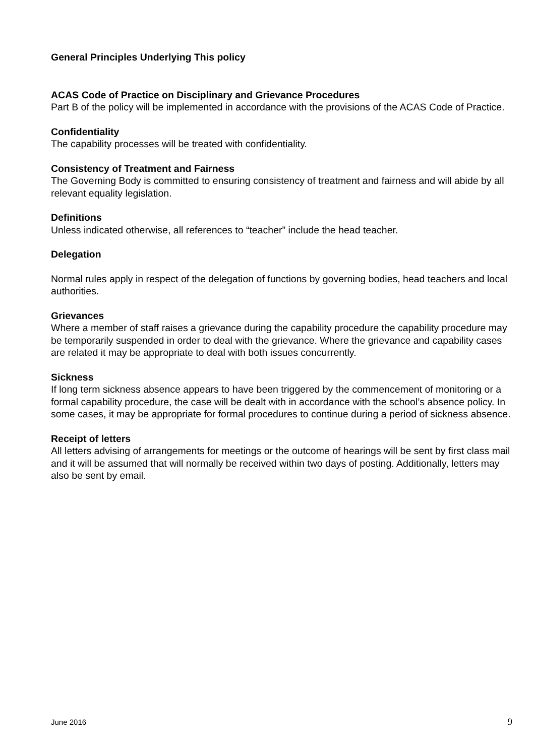General Principles Underlying This policy
ACAS Code of Practice on Disciplinary and Grievance Procedures
Part B of the policy will be implemented in accordance with the provisions of the ACAS Code of Practice.
Confidentiality
The capability processes will be treated with confidentiality.
Consistency of Treatment and Fairness
The Governing Body is committed to ensuring consistency of treatment and fairness and will abide by all relevant equality legislation.
Definitions
Unless indicated otherwise, all references to “teacher” include the head teacher.
Delegation
Normal rules apply in respect of the delegation of functions by governing bodies, head teachers and local authorities.
Grievances
Where a member of staff raises a grievance during the capability procedure the capability procedure may be temporarily suspended in order to deal with the grievance. Where the grievance and capability cases are related it may be appropriate to deal with both issues concurrently.
Sickness
If long term sickness absence appears to have been triggered by the commencement of monitoring or a formal capability procedure, the case will be dealt with in accordance with the school’s absence policy. In some cases, it may be appropriate for formal procedures to continue during a period of sickness absence.
Receipt of letters
All letters advising of arrangements for meetings or the outcome of hearings will be sent by first class mail and it will be assumed that will normally be received within two days of posting. Additionally, letters may also be sent by email.
June 2016 9